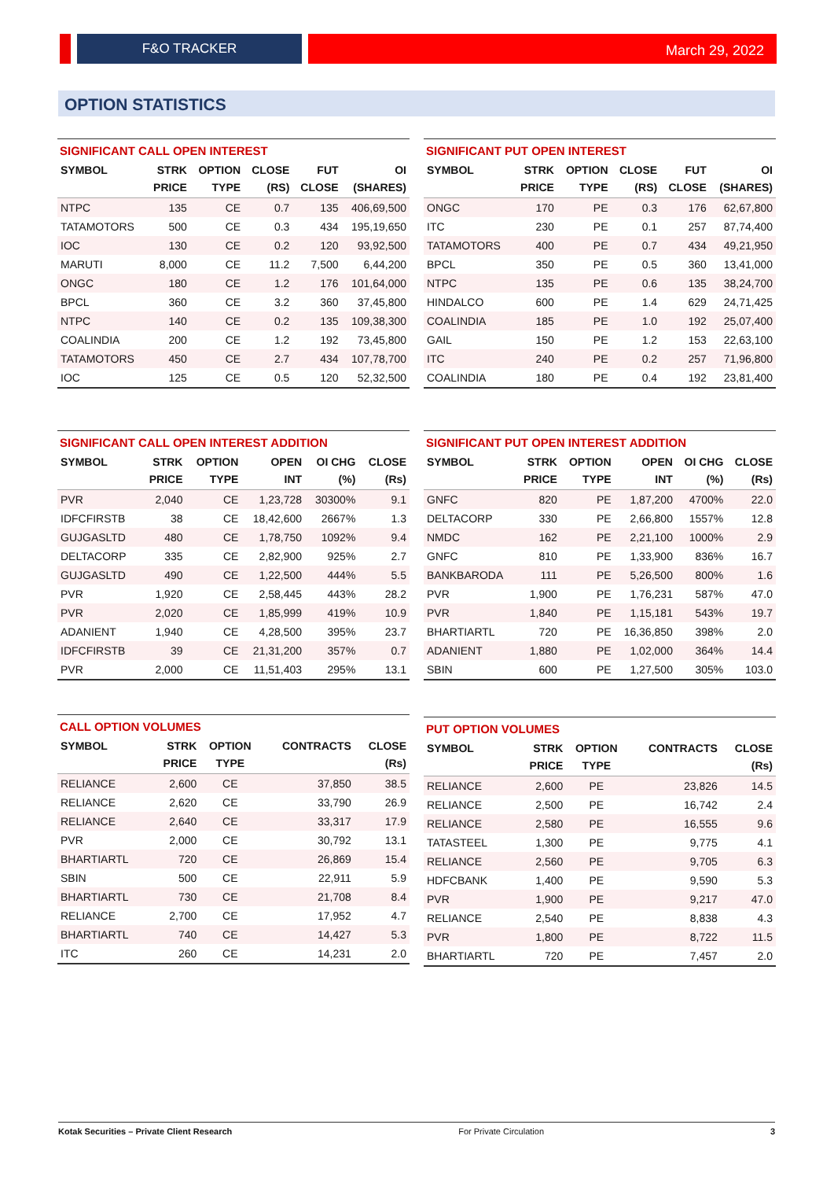F&O TRACKER
March 29, 2022
OPTION STATISTICS
SIGNIFICANT CALL OPEN INTEREST
| SYMBOL | STRK PRICE | OPTION TYPE | CLOSE (RS) | FUT CLOSE | OI (SHARES) |
| --- | --- | --- | --- | --- | --- |
| NTPC | 135 | CE | 0.7 | 135 | 406,69,500 |
| TATAMOTORS | 500 | CE | 0.3 | 434 | 195,19,650 |
| IOC | 130 | CE | 0.2 | 120 | 93,92,500 |
| MARUTI | 8,000 | CE | 11.2 | 7,500 | 6,44,200 |
| ONGC | 180 | CE | 1.2 | 176 | 101,64,000 |
| BPCL | 360 | CE | 3.2 | 360 | 37,45,800 |
| NTPC | 140 | CE | 0.2 | 135 | 109,38,300 |
| COALINDIA | 200 | CE | 1.2 | 192 | 73,45,800 |
| TATAMOTORS | 450 | CE | 2.7 | 434 | 107,78,700 |
| IOC | 125 | CE | 0.5 | 120 | 52,32,500 |
SIGNIFICANT PUT OPEN INTEREST
| SYMBOL | STRK PRICE | OPTION TYPE | CLOSE (RS) | FUT CLOSE | OI (SHARES) |
| --- | --- | --- | --- | --- | --- |
| ONGC | 170 | PE | 0.3 | 176 | 62,67,800 |
| ITC | 230 | PE | 0.1 | 257 | 87,74,400 |
| TATAMOTORS | 400 | PE | 0.7 | 434 | 49,21,950 |
| BPCL | 350 | PE | 0.5 | 360 | 13,41,000 |
| NTPC | 135 | PE | 0.6 | 135 | 38,24,700 |
| HINDALCO | 600 | PE | 1.4 | 629 | 24,71,425 |
| COALINDIA | 185 | PE | 1.0 | 192 | 25,07,400 |
| GAIL | 150 | PE | 1.2 | 153 | 22,63,100 |
| ITC | 240 | PE | 0.2 | 257 | 71,96,800 |
| COALINDIA | 180 | PE | 0.4 | 192 | 23,81,400 |
SIGNIFICANT CALL OPEN INTEREST ADDITION
| SYMBOL | STRK PRICE | OPTION TYPE | OPEN INT | OI CHG (%) | CLOSE (Rs) |
| --- | --- | --- | --- | --- | --- |
| PVR | 2,040 | CE | 1,23,728 | 30300% | 9.1 |
| IDFCFIRSTB | 38 | CE | 18,42,600 | 2667% | 1.3 |
| GUJGASLTD | 480 | CE | 1,78,750 | 1092% | 9.4 |
| DELTACORP | 335 | CE | 2,82,900 | 925% | 2.7 |
| GUJGASLTD | 490 | CE | 1,22,500 | 444% | 5.5 |
| PVR | 1,920 | CE | 2,58,445 | 443% | 28.2 |
| PVR | 2,020 | CE | 1,85,999 | 419% | 10.9 |
| ADANIENT | 1,940 | CE | 4,28,500 | 395% | 23.7 |
| IDFCFIRSTB | 39 | CE | 21,31,200 | 357% | 0.7 |
| PVR | 2,000 | CE | 11,51,403 | 295% | 13.1 |
SIGNIFICANT PUT OPEN INTEREST ADDITION
| SYMBOL | STRK PRICE | OPTION TYPE | OPEN INT | OI CHG (%) | CLOSE (Rs) |
| --- | --- | --- | --- | --- | --- |
| GNFC | 820 | PE | 1,87,200 | 4700% | 22.0 |
| DELTACORP | 330 | PE | 2,66,800 | 1557% | 12.8 |
| NMDC | 162 | PE | 2,21,100 | 1000% | 2.9 |
| GNFC | 810 | PE | 1,33,900 | 836% | 16.7 |
| BANKBARODA | 111 | PE | 5,26,500 | 800% | 1.6 |
| PVR | 1,900 | PE | 1,76,231 | 587% | 47.0 |
| PVR | 1,840 | PE | 1,15,181 | 543% | 19.7 |
| BHARTIARTL | 720 | PE | 16,36,850 | 398% | 2.0 |
| ADANIENT | 1,880 | PE | 1,02,000 | 364% | 14.4 |
| SBIN | 600 | PE | 1,27,500 | 305% | 103.0 |
CALL OPTION VOLUMES
| SYMBOL | STRK PRICE | OPTION TYPE | CONTRACTS | CLOSE (Rs) |
| --- | --- | --- | --- | --- |
| RELIANCE | 2,600 | CE | 37,850 | 38.5 |
| RELIANCE | 2,620 | CE | 33,790 | 26.9 |
| RELIANCE | 2,640 | CE | 33,317 | 17.9 |
| PVR | 2,000 | CE | 30,792 | 13.1 |
| BHARTIARTL | 720 | CE | 26,869 | 15.4 |
| SBIN | 500 | CE | 22,911 | 5.9 |
| BHARTIARTL | 730 | CE | 21,708 | 8.4 |
| RELIANCE | 2,700 | CE | 17,952 | 4.7 |
| BHARTIARTL | 740 | CE | 14,427 | 5.3 |
| ITC | 260 | CE | 14,231 | 2.0 |
PUT OPTION VOLUMES
| SYMBOL | STRK PRICE | OPTION TYPE | CONTRACTS | CLOSE (Rs) |
| --- | --- | --- | --- | --- |
| RELIANCE | 2,600 | PE | 23,826 | 14.5 |
| RELIANCE | 2,500 | PE | 16,742 | 2.4 |
| RELIANCE | 2,580 | PE | 16,555 | 9.6 |
| TATASTEEL | 1,300 | PE | 9,775 | 4.1 |
| RELIANCE | 2,560 | PE | 9,705 | 6.3 |
| HDFCBANK | 1,400 | PE | 9,590 | 5.3 |
| PVR | 1,900 | PE | 9,217 | 47.0 |
| RELIANCE | 2,540 | PE | 8,838 | 4.3 |
| PVR | 1,800 | PE | 8,722 | 11.5 |
| BHARTIARTL | 720 | PE | 7,457 | 2.0 |
Kotak Securities – Private Client Research For Private Circulation 3